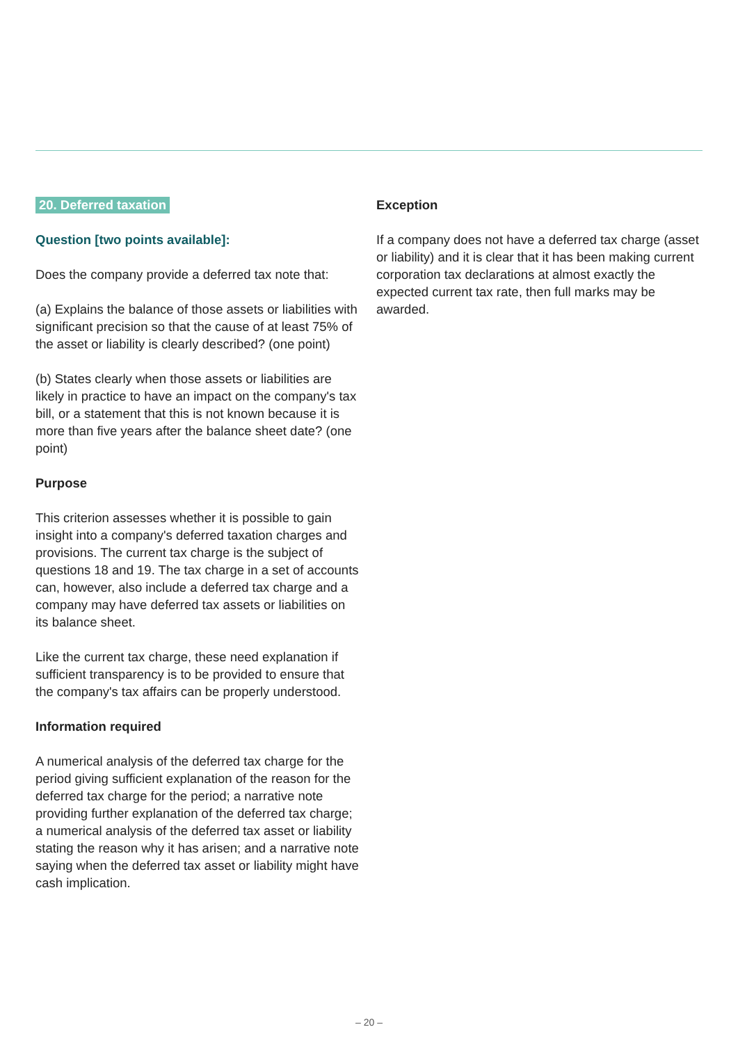20. Deferred taxation
Question [two points available]:
Does the company provide a deferred tax note that:
(a) Explains the balance of those assets or liabilities with significant precision so that the cause of at least 75% of the asset or liability is clearly described? (one point)
(b) States clearly when those assets or liabilities are likely in practice to have an impact on the company's tax bill, or a statement that this is not known because it is more than five years after the balance sheet date? (one point)
Purpose
This criterion assesses whether it is possible to gain insight into a company's deferred taxation charges and provisions. The current tax charge is the subject of questions 18 and 19. The tax charge in a set of accounts can, however, also include a deferred tax charge and a company may have deferred tax assets or liabilities on its balance sheet.
Like the current tax charge, these need explanation if sufficient transparency is to be provided to ensure that the company's tax affairs can be properly understood.
Information required
A numerical analysis of the deferred tax charge for the period giving sufficient explanation of the reason for the deferred tax charge for the period; a narrative note providing further explanation of the deferred tax charge; a numerical analysis of the deferred tax asset or liability stating the reason why it has arisen; and a narrative note saying when the deferred tax asset or liability might have cash implication.
Exception
If a company does not have a deferred tax charge (asset or liability) and it is clear that it has been making current corporation tax declarations at almost exactly the expected current tax rate, then full marks may be awarded.
– 20 –